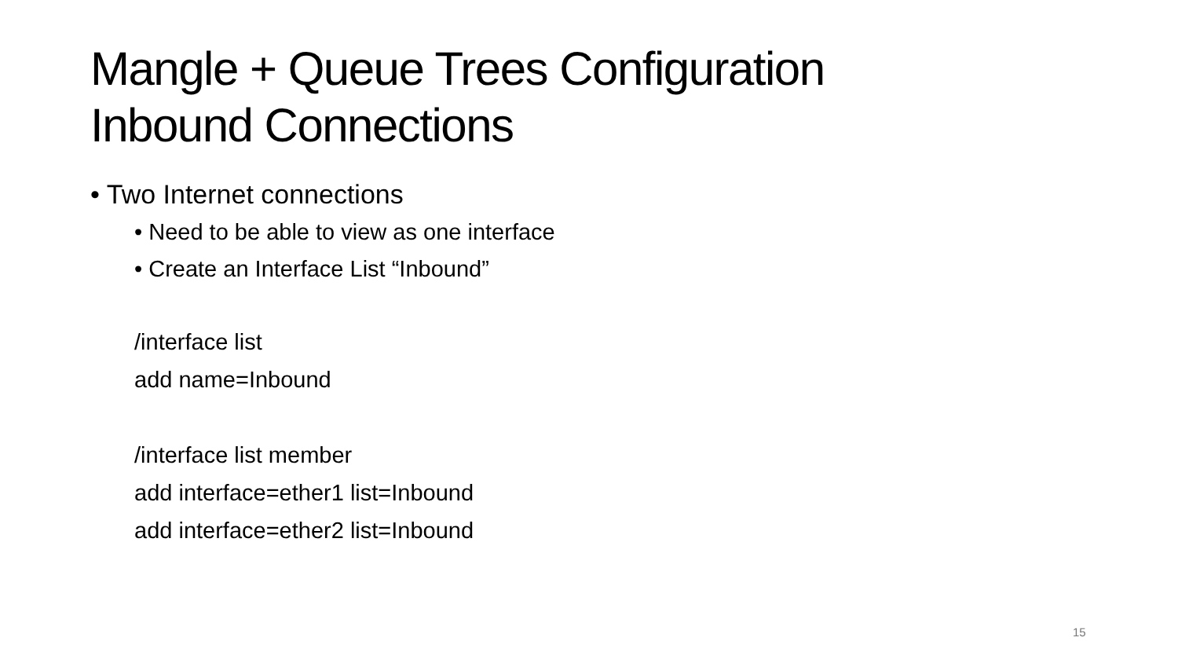Mangle + Queue Trees Configuration
Inbound Connections
• Two Internet connections
• Need to be able to view as one interface
• Create an Interface List “Inbound”
/interface list
add name=Inbound
/interface list member
add interface=ether1 list=Inbound
add interface=ether2 list=Inbound
15